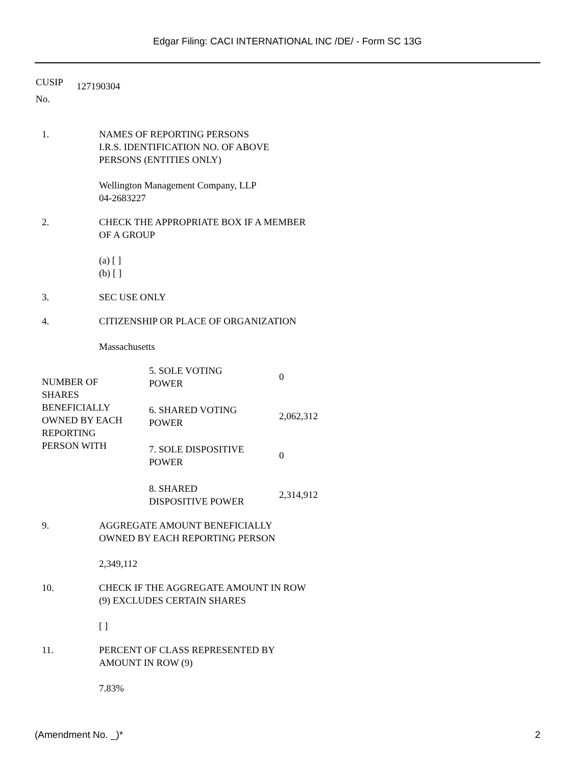Edgar Filing: CACI INTERNATIONAL INC /DE/ - Form SC 13G
| CUSIP No. | 127190304 |
| 1. | NAMES OF REPORTING PERSONS I.R.S. IDENTIFICATION NO. OF ABOVE PERSONS (ENTITIES ONLY) Wellington Management Company, LLP 04-2683227 |
| 2. | CHECK THE APPROPRIATE BOX IF A MEMBER OF A GROUP (a) [ ] (b) [ ] |
| 3. | SEC USE ONLY |
| 4. | CITIZENSHIP OR PLACE OF ORGANIZATION Massachusetts |
| NUMBER OF SHARES BENEFICIALLY OWNED BY EACH REPORTING PERSON WITH | 5. SOLE VOTING POWER | 0 |
| | 6. SHARED VOTING POWER | 2,062,312 |
| | 7. SOLE DISPOSITIVE POWER | 0 |
| | 8. SHARED DISPOSITIVE POWER | 2,314,912 |
| 9. | AGGREGATE AMOUNT BENEFICIALLY OWNED BY EACH REPORTING PERSON 2,349,112 |
| 10. | CHECK IF THE AGGREGATE AMOUNT IN ROW (9) EXCLUDES CERTAIN SHARES [ ] |
| 11. | PERCENT OF CLASS REPRESENTED BY AMOUNT IN ROW (9) 7.83% |
(Amendment No. _)* 2